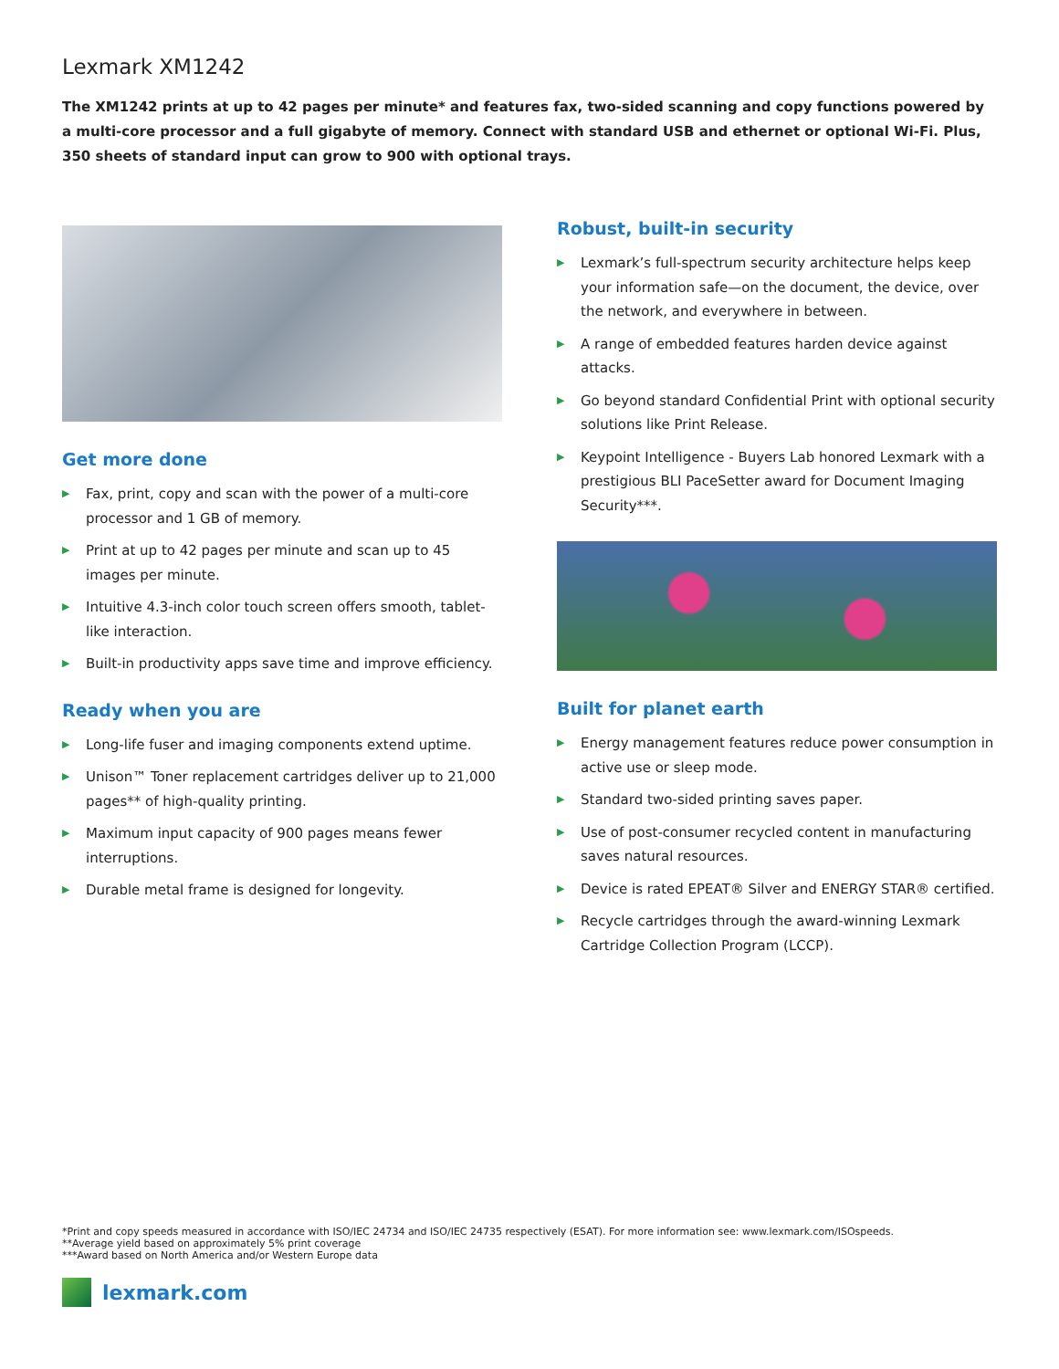Lexmark XM1242
The XM1242 prints at up to 42 pages per minute* and features fax, two-sided scanning and copy functions powered by a multi-core processor and a full gigabyte of memory. Connect with standard USB and ethernet or optional Wi-Fi. Plus, 350 sheets of standard input can grow to 900 with optional trays.
Get more done
▶ Fax, print, copy and scan with the power of a multi-core processor and 1 GB of memory.
▶ Print at up to 42 pages per minute and scan up to 45 images per minute.
▶ Intuitive 4.3-inch color touch screen offers smooth, tablet-like interaction.
▶ Built-in productivity apps save time and improve efficiency.
Ready when you are
▶ Long-life fuser and imaging components extend uptime.
▶ Unison™ Toner replacement cartridges deliver up to 21,000 pages** of high-quality printing.
▶ Maximum input capacity of 900 pages means fewer interruptions.
▶ Durable metal frame is designed for longevity.
Robust, built-in security
▶ Lexmark’s full-spectrum security architecture helps keep your information safe—on the document, the device, over the network, and everywhere in between.
▶ A range of embedded features harden device against attacks.
▶ Go beyond standard Confidential Print with optional security solutions like Print Release.
▶ Keypoint Intelligence - Buyers Lab honored Lexmark with a prestigious BLI PaceSetter award for Document Imaging Security***.
Built for planet earth
▶ Energy management features reduce power consumption in active use or sleep mode.
▶ Standard two-sided printing saves paper.
▶ Use of post-consumer recycled content in manufacturing saves natural resources.
▶ Device is rated EPEAT® Silver and ENERGY STAR® certified.
▶ Recycle cartridges through the award-winning Lexmark Cartridge Collection Program (LCCP).
*Print and copy speeds measured in accordance with ISO/IEC 24734 and ISO/IEC 24735 respectively (ESAT). For more information see: www.lexmark.com/ISOspeeds.
**Average yield based on approximately 5% print coverage
***Award based on North America and/or Western Europe data
lexmark.com